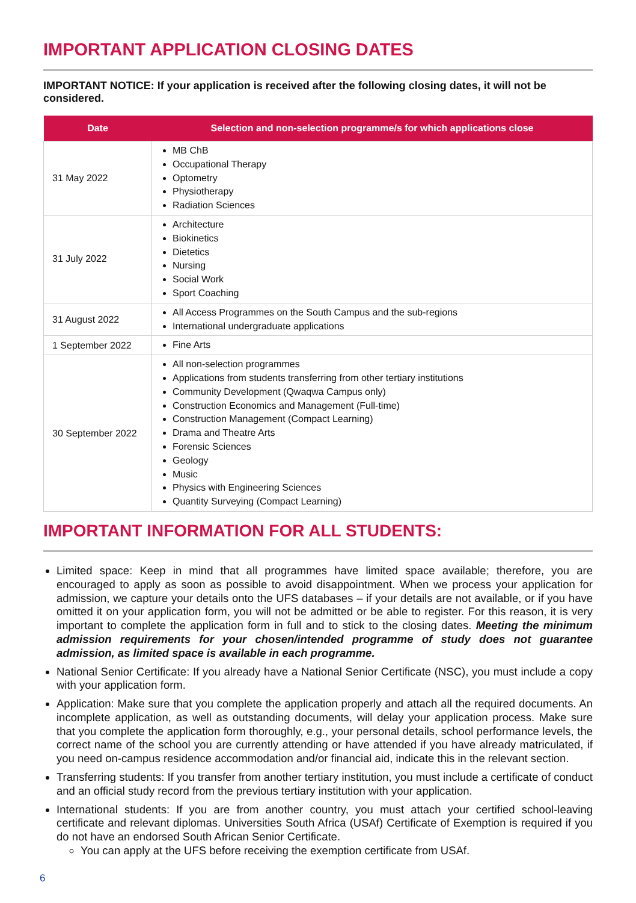IMPORTANT APPLICATION CLOSING DATES
IMPORTANT NOTICE: If your application is received after the following closing dates, it will not be considered.
| Date | Selection and non-selection programme/s for which applications close |
| --- | --- |
| 31 May 2022 | MB ChB Occupational Therapy Optometry Physiotherapy Radiation Sciences |
| 31 July 2022 | Architecture Biokinetics Dietetics Nursing Social Work Sport Coaching |
| 31 August 2022 | All Access Programmes on the South Campus and the sub-regions International undergraduate applications |
| 1 September 2022 | Fine Arts |
| 30 September 2022 | All non-selection programmes Applications from students transferring from other tertiary institutions Community Development (Qwaqwa Campus only) Construction Economics and Management (Full-time) Construction Management (Compact Learning) Drama and Theatre Arts Forensic Sciences Geology Music Physics with Engineering Sciences Quantity Surveying (Compact Learning) |
IMPORTANT INFORMATION FOR ALL STUDENTS:
Limited space: Keep in mind that all programmes have limited space available; therefore, you are encouraged to apply as soon as possible to avoid disappointment. When we process your application for admission, we capture your details onto the UFS databases – if your details are not available, or if you have omitted it on your application form, you will not be admitted or be able to register. For this reason, it is very important to complete the application form in full and to stick to the closing dates. Meeting the minimum admission requirements for your chosen/intended programme of study does not guarantee admission, as limited space is available in each programme.
National Senior Certificate: If you already have a National Senior Certificate (NSC), you must include a copy with your application form.
Application: Make sure that you complete the application properly and attach all the required documents. An incomplete application, as well as outstanding documents, will delay your application process. Make sure that you complete the application form thoroughly, e.g., your personal details, school performance levels, the correct name of the school you are currently attending or have attended if you have already matriculated, if you need on-campus residence accommodation and/or financial aid, indicate this in the relevant section.
Transferring students: If you transfer from another tertiary institution, you must include a certificate of conduct and an official study record from the previous tertiary institution with your application.
International students: If you are from another country, you must attach your certified school-leaving certificate and relevant diplomas. Universities South Africa (USAf) Certificate of Exemption is required if you do not have an endorsed South African Senior Certificate.
You can apply at the UFS before receiving the exemption certificate from USAf.
6